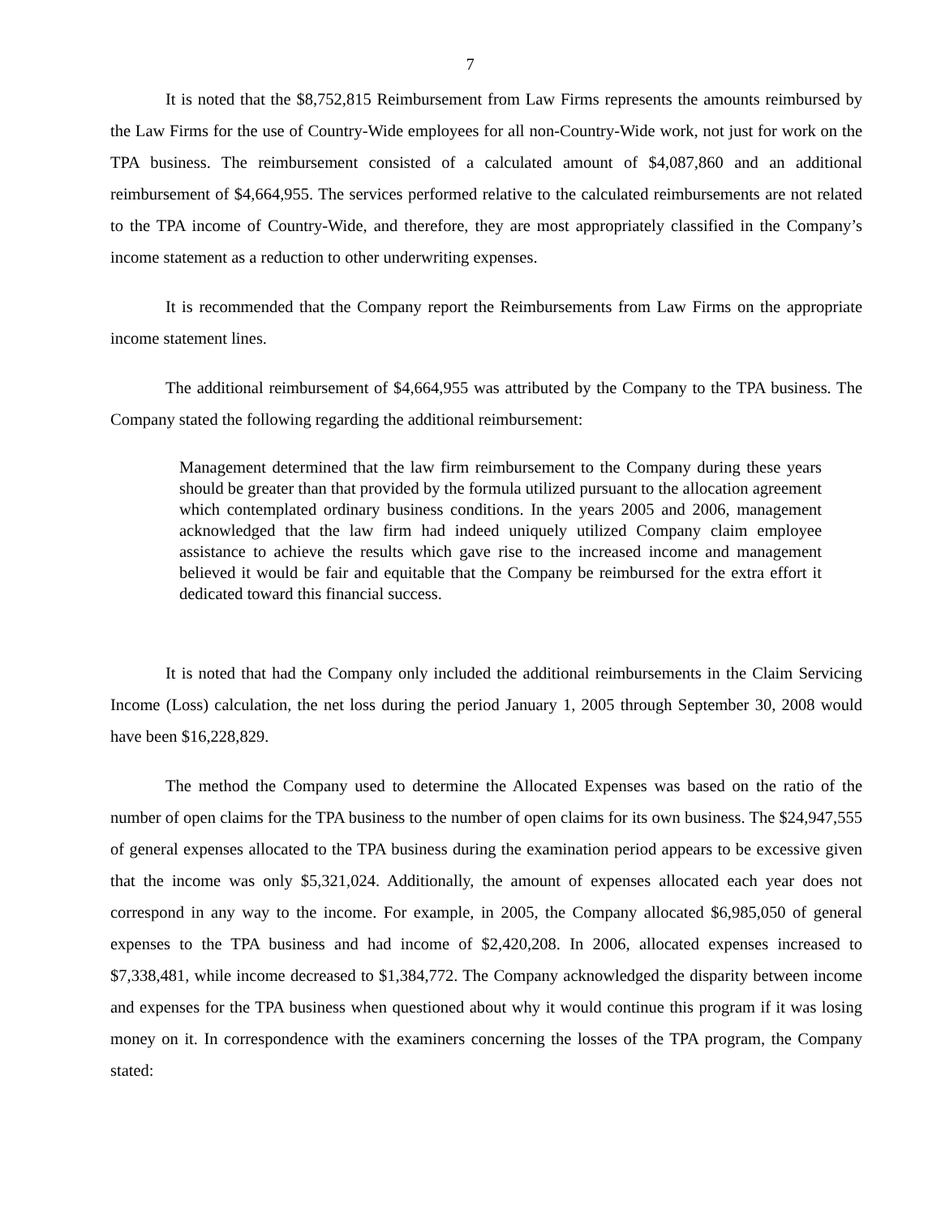7
It is noted that the $8,752,815 Reimbursement from Law Firms represents the amounts reimbursed by the Law Firms for the use of Country-Wide employees for all non-Country-Wide work, not just for work on the TPA business. The reimbursement consisted of a calculated amount of $4,087,860 and an additional reimbursement of $4,664,955. The services performed relative to the calculated reimbursements are not related to the TPA income of Country-Wide, and therefore, they are most appropriately classified in the Company’s income statement as a reduction to other underwriting expenses.
It is recommended that the Company report the Reimbursements from Law Firms on the appropriate income statement lines.
The additional reimbursement of $4,664,955 was attributed by the Company to the TPA business. The Company stated the following regarding the additional reimbursement:
Management determined that the law firm reimbursement to the Company during these years should be greater than that provided by the formula utilized pursuant to the allocation agreement which contemplated ordinary business conditions. In the years 2005 and 2006, management acknowledged that the law firm had indeed uniquely utilized Company claim employee assistance to achieve the results which gave rise to the increased income and management believed it would be fair and equitable that the Company be reimbursed for the extra effort it dedicated toward this financial success.
It is noted that had the Company only included the additional reimbursements in the Claim Servicing Income (Loss) calculation, the net loss during the period January 1, 2005 through September 30, 2008 would have been $16,228,829.
The method the Company used to determine the Allocated Expenses was based on the ratio of the number of open claims for the TPA business to the number of open claims for its own business. The $24,947,555 of general expenses allocated to the TPA business during the examination period appears to be excessive given that the income was only $5,321,024. Additionally, the amount of expenses allocated each year does not correspond in any way to the income. For example, in 2005, the Company allocated $6,985,050 of general expenses to the TPA business and had income of $2,420,208. In 2006, allocated expenses increased to $7,338,481, while income decreased to $1,384,772. The Company acknowledged the disparity between income and expenses for the TPA business when questioned about why it would continue this program if it was losing money on it. In correspondence with the examiners concerning the losses of the TPA program, the Company stated: